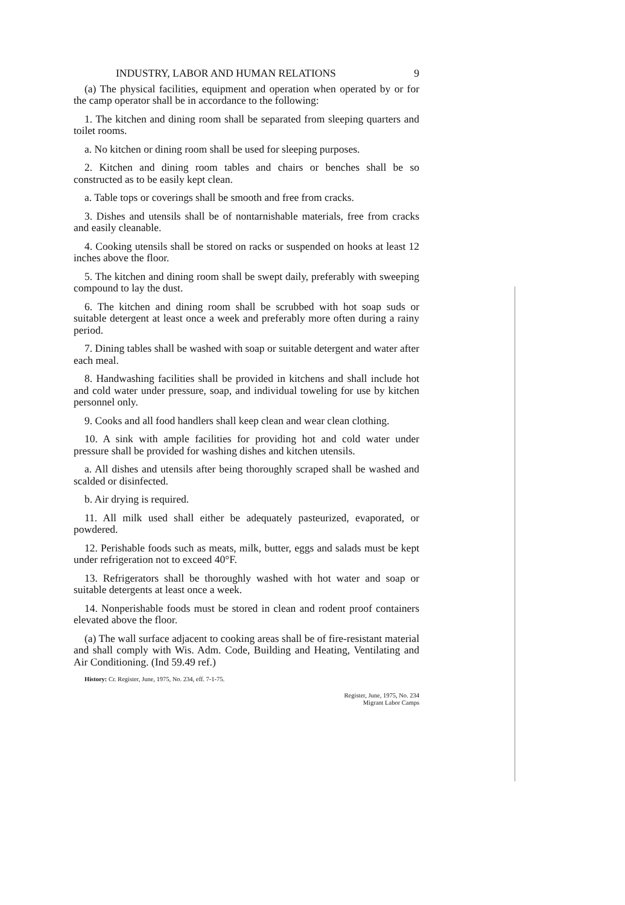INDUSTRY, LABOR AND HUMAN RELATIONS 9
(a) The physical facilities, equipment and operation when operated by or for the camp operator shall be in accordance to the following:
1. The kitchen and dining room shall be separated from sleeping quarters and toilet rooms.
a. No kitchen or dining room shall be used for sleeping purposes.
2. Kitchen and dining room tables and chairs or benches shall be so constructed as to be easily kept clean.
a. Table tops or coverings shall be smooth and free from cracks.
3. Dishes and utensils shall be of nontarnishable materials, free from cracks and easily cleanable.
4. Cooking utensils shall be stored on racks or suspended on hooks at least 12 inches above the floor.
5. The kitchen and dining room shall be swept daily, preferably with sweeping compound to lay the dust.
6. The kitchen and dining room shall be scrubbed with hot soap suds or suitable detergent at least once a week and preferably more often during a rainy period.
7. Dining tables shall be washed with soap or suitable detergent and water after each meal.
8. Handwashing facilities shall be provided in kitchens and shall include hot and cold water under pressure, soap, and individual toweling for use by kitchen personnel only.
9. Cooks and all food handlers shall keep clean and wear clean clothing.
10. A sink with ample facilities for providing hot and cold water under pressure shall be provided for washing dishes and kitchen utensils.
a. All dishes and utensils after being thoroughly scraped shall be washed and scalded or disinfected.
b. Air drying is required.
11. All milk used shall either be adequately pasteurized, evaporated, or powdered.
12. Perishable foods such as meats, milk, butter, eggs and salads must be kept under refrigeration not to exceed 40°F.
13. Refrigerators shall be thoroughly washed with hot water and soap or suitable detergents at least once a week.
14. Nonperishable foods must be stored in clean and rodent proof containers elevated above the floor.
(a) The wall surface adjacent to cooking areas shall be of fire-resistant material and shall comply with Wis. Adm. Code, Building and Heating, Ventilating and Air Conditioning. (Ind 59.49 ref.)
History: Cr. Register, June, 1975, No. 234, eff. 7-1-75.
Register, June, 1975, No. 234
Migrant Labor Camps